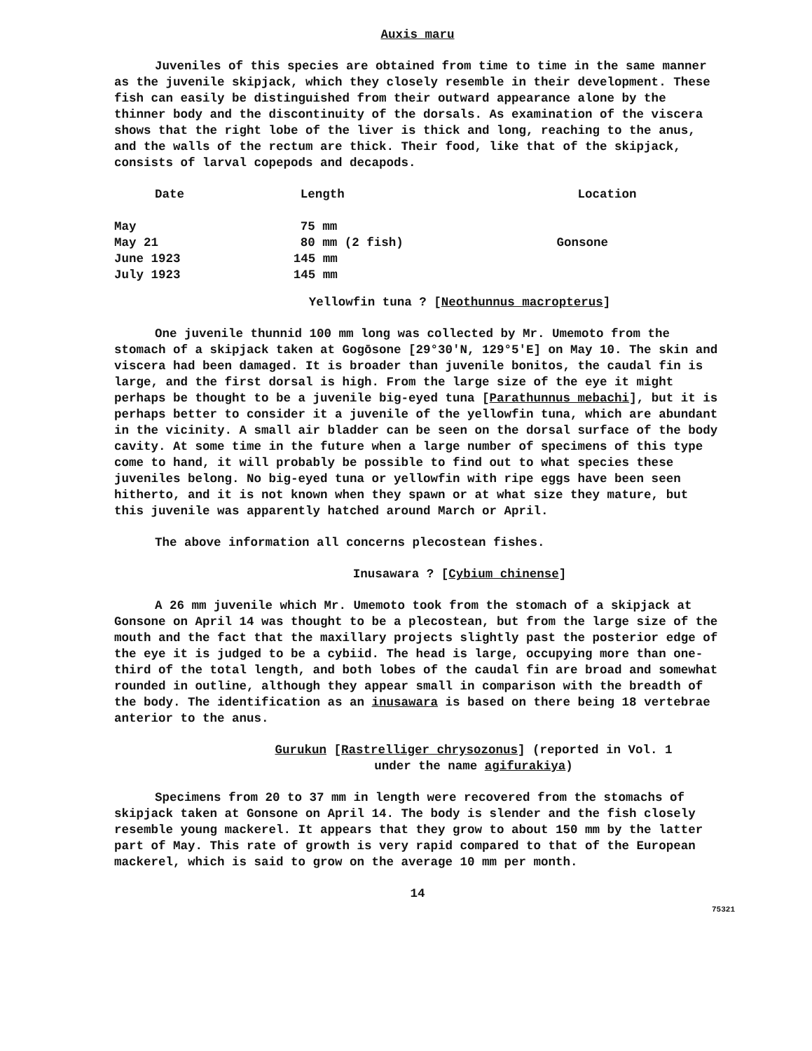Auxis maru
Juveniles of this species are obtained from time to time in the same manner as the juvenile skipjack, which they closely resemble in their development. These fish can easily be distinguished from their outward appearance alone by the thinner body and the discontinuity of the dorsals. As examination of the viscera shows that the right lobe of the liver is thick and long, reaching to the anus, and the walls of the rectum are thick. Their food, like that of the skipjack, consists of larval copepods and decapods.
| Date | Length | Location |
| --- | --- | --- |
| May | 75 mm | |
| May 21 | 80 mm (2 fish) | Gonsone |
| June 1923 | 145 mm | |
| July 1923 | 145 mm | |
Yellowfin tuna ? [Neothunnus macropterus]
One juvenile thunnid 100 mm long was collected by Mr. Umemoto from the stomach of a skipjack taken at Gogōsone [29°30'N, 129°5'E] on May 10. The skin and viscera had been damaged. It is broader than juvenile bonitos, the caudal fin is large, and the first dorsal is high. From the large size of the eye it might perhaps be thought to be a juvenile big-eyed tuna [Parathunnus mebachi], but it is perhaps better to consider it a juvenile of the yellowfin tuna, which are abundant in the vicinity. A small air bladder can be seen on the dorsal surface of the body cavity. At some time in the future when a large number of specimens of this type come to hand, it will probably be possible to find out to what species these juveniles belong. No big-eyed tuna or yellowfin with ripe eggs have been seen hitherto, and it is not known when they spawn or at what size they mature, but this juvenile was apparently hatched around March or April.
The above information all concerns plecostean fishes.
Inusawara ? [Cybium chinense]
A 26 mm juvenile which Mr. Umemoto took from the stomach of a skipjack at Gonsone on April 14 was thought to be a plecostean, but from the large size of the mouth and the fact that the maxillary projects slightly past the posterior edge of the eye it is judged to be a cybiid. The head is large, occupying more than one-third of the total length, and both lobes of the caudal fin are broad and somewhat rounded in outline, although they appear small in comparison with the breadth of the body. The identification as an inusawara is based on there being 18 vertebrae anterior to the anus.
Gurukun [Rastrelliger chrysozonus] (reported in Vol. 1
under the name agifurakiya)
Specimens from 20 to 37 mm in length were recovered from the stomachs of skipjack taken at Gonsone on April 14. The body is slender and the fish closely resemble young mackerel. It appears that they grow to about 150 mm by the latter part of May. This rate of growth is very rapid compared to that of the European mackerel, which is said to grow on the average 10 mm per month.
14
75321